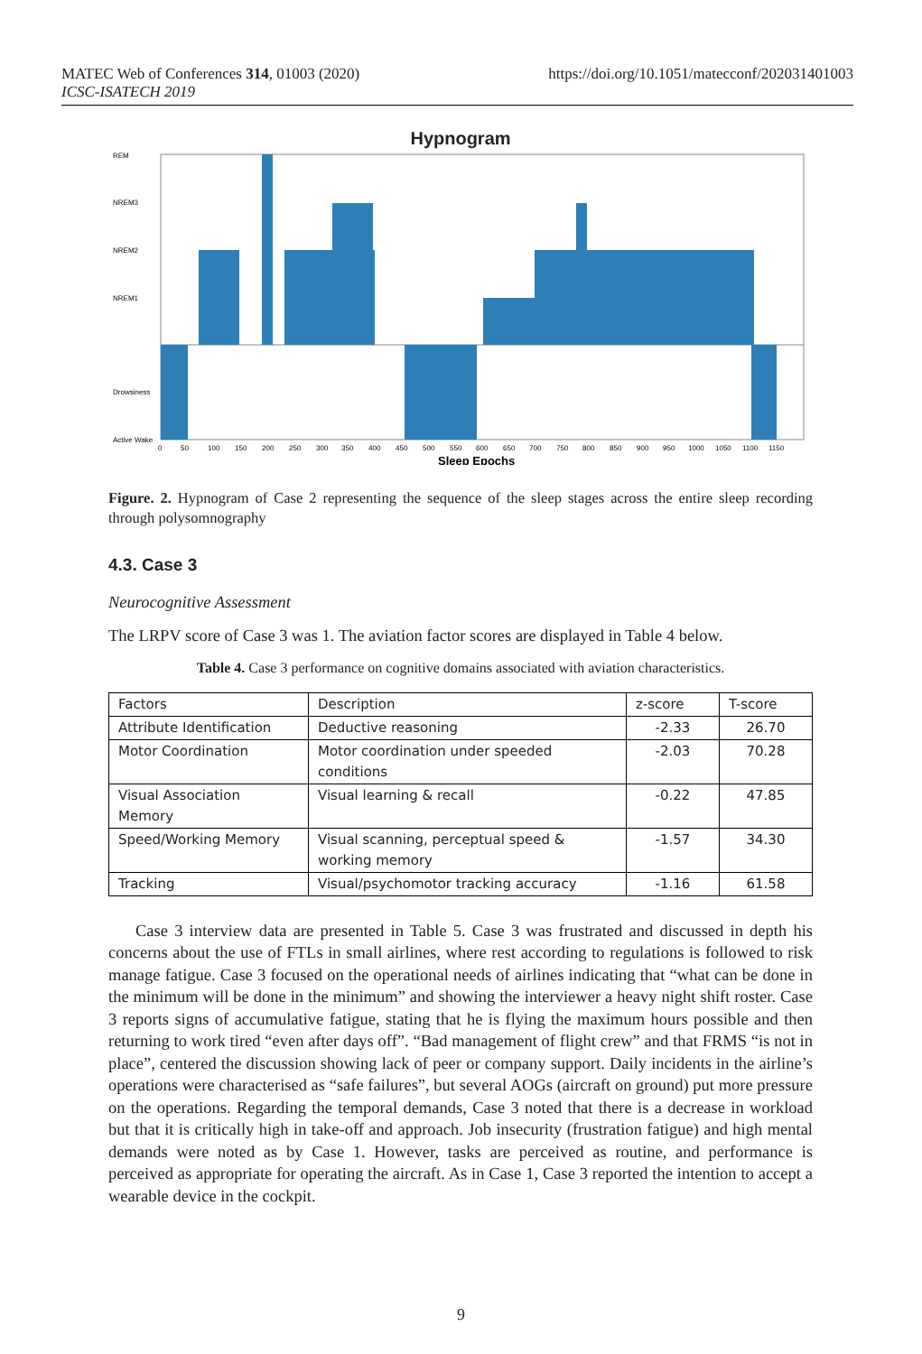MATEC Web of Conferences 314, 01003 (2020)
ICSC-ISATECH 2019
https://doi.org/10.1051/matecconf/202031401003
Hypnogram
REM
NREM3
NREM2
NREM1
Drowsiness
Active Wake
0
50
100
150
200
250
300
350
400
450
500
550
600
650
700
750
800
850
900
950
1000
1050
1100
1150
Sleep Epochs
Figure. 2. Hypnogram of Case 2 representing the sequence of the sleep stages across the entire sleep recording through polysomnography
4.3. Case 3
Neurocognitive Assessment
The LRPV score of Case 3 was 1. The aviation factor scores are displayed in Table 4 below.
Table 4. Case 3 performance on cognitive domains associated with aviation characteristics.
| Factors | Description | z-score | T-score |
| Attribute Identification | Deductive reasoning | -2.33 | 26.70 |
| Motor Coordination | Motor coordination under speeded conditions | -2.03 | 70.28 |
| Visual Association Memory | Visual learning & recall | -0.22 | 47.85 |
| Speed/Working Memory | Visual scanning, perceptual speed & working memory | -1.57 | 34.30 |
| Tracking | Visual/psychomotor tracking accuracy | -1.16 | 61.58 |
Case 3 interview data are presented in Table 5. Case 3 was frustrated and discussed in depth his concerns about the use of FTLs in small airlines, where rest according to regulations is followed to risk manage fatigue. Case 3 focused on the operational needs of airlines indicating that “what can be done in the minimum will be done in the minimum” and showing the interviewer a heavy night shift roster. Case 3 reports signs of accumulative fatigue, stating that he is flying the maximum hours possible and then returning to work tired “even after days off”. “Bad management of flight crew” and that FRMS “is not in place”, centered the discussion showing lack of peer or company support. Daily incidents in the airline’s operations were characterised as “safe failures”, but several AOGs (aircraft on ground) put more pressure on the operations. Regarding the temporal demands, Case 3 noted that there is a decrease in workload but that it is critically high in take-off and approach. Job insecurity (frustration fatigue) and high mental demands were noted as by Case 1. However, tasks are perceived as routine, and performance is perceived as appropriate for operating the aircraft. As in Case 1, Case 3 reported the intention to accept a wearable device in the cockpit.
9